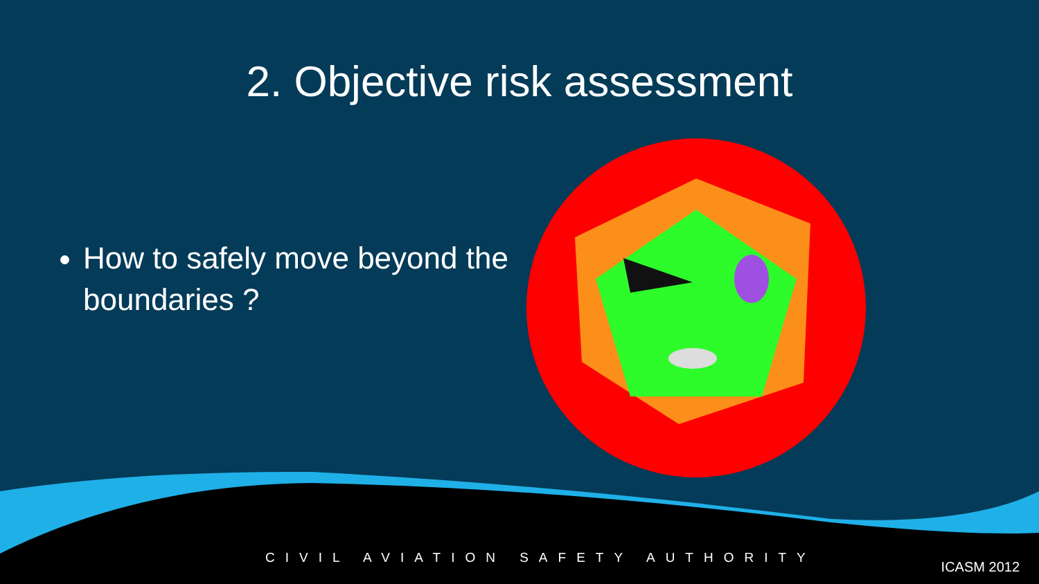2. Objective risk assessment
How to safely move beyond the boundaries ?
CIVIL AVIATION SAFETY AUTHORITY
ICASM 2012